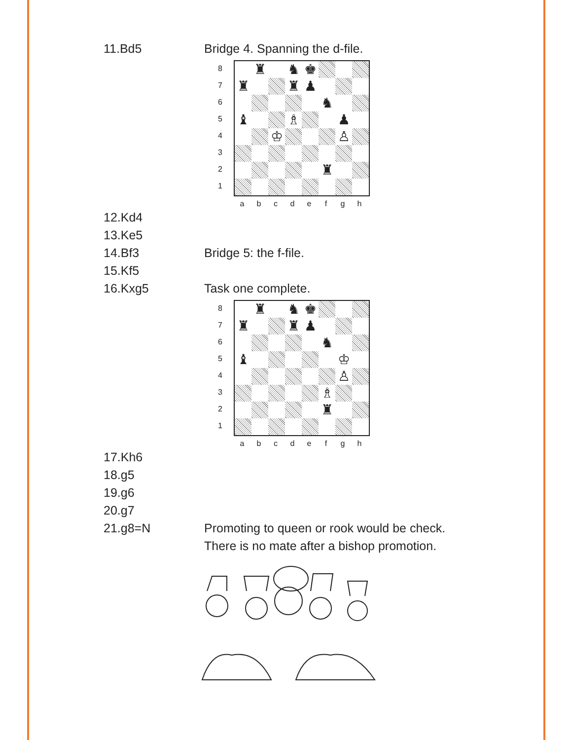11.Bd5 Bridge 4. Spanning the d-file.
87654321
♜
♞
♚
♜
♜
♟
♞
♝
♗
♟
♔
♙
♜
abcdefgh
12.Kd4
13.Ke5
14.Bf3 Bridge 5: the f-file.
15.Kf5
16.Kxg5 Task one complete.
87654321
♜
♞
♚
♜
♜
♟
♞
♝
♔
♙
♗
♜
abcdefgh
17.Kh6
18.g5
19.g6
20.g7
21.g8=N Promoting to queen or rook would be check.
There is no mate after a bishop promotion.